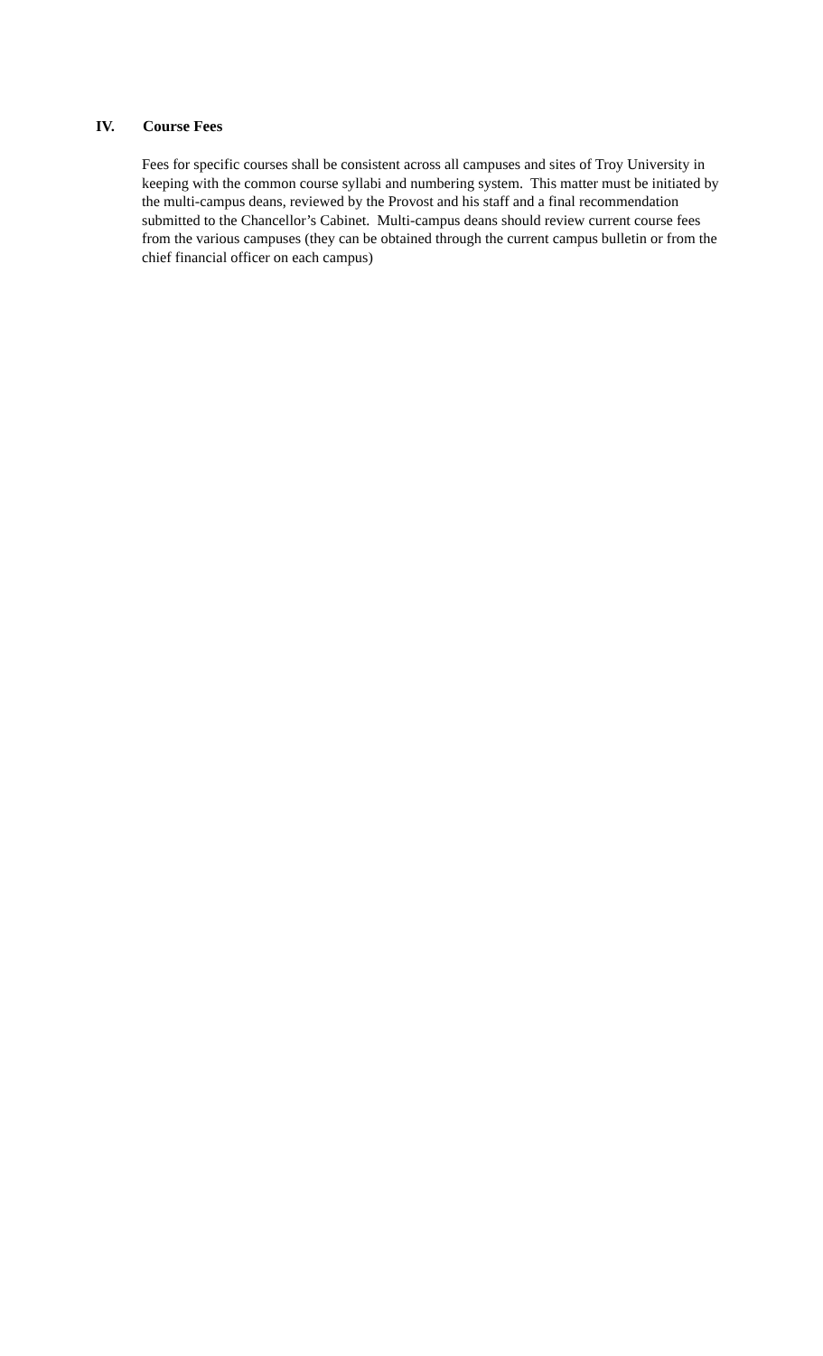IV. Course Fees
Fees for specific courses shall be consistent across all campuses and sites of Troy University in keeping with the common course syllabi and numbering system. This matter must be initiated by the multi-campus deans, reviewed by the Provost and his staff and a final recommendation submitted to the Chancellor’s Cabinet. Multi-campus deans should review current course fees from the various campuses (they can be obtained through the current campus bulletin or from the chief financial officer on each campus)